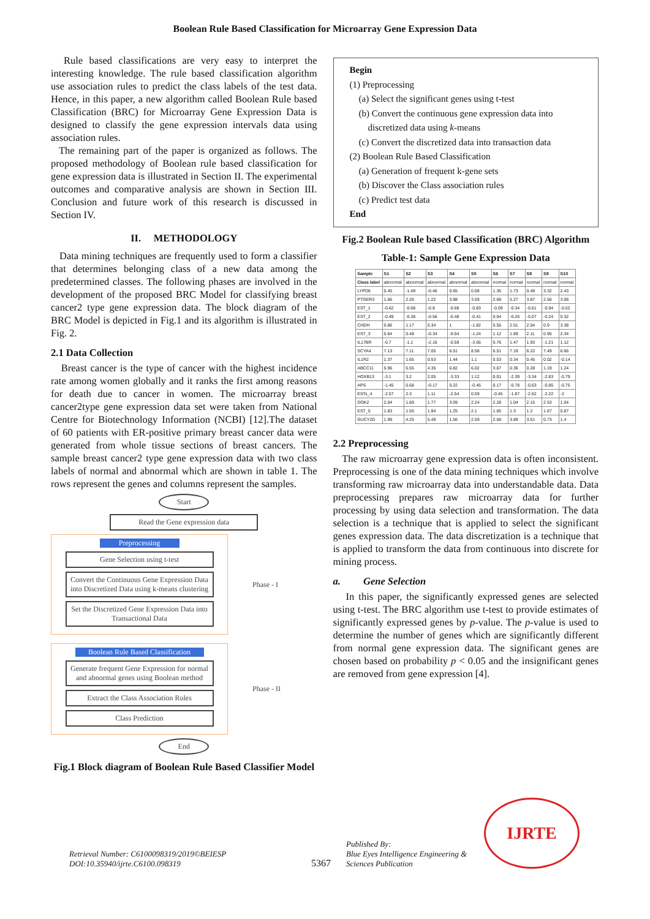Boolean Rule Based Classification for Microarray Gene Expression Data
Rule based classifications are very easy to interpret the interesting knowledge. The rule based classification algorithm use association rules to predict the class labels of the test data. Hence, in this paper, a new algorithm called Boolean Rule based Classification (BRC) for Microarray Gene Expression Data is designed to classify the gene expression intervals data using association rules.
The remaining part of the paper is organized as follows. The proposed methodology of Boolean rule based classification for gene expression data is illustrated in Section II. The experimental outcomes and comparative analysis are shown in Section III. Conclusion and future work of this research is discussed in Section IV.
II. METHODOLOGY
Data mining techniques are frequently used to form a classifier that determines belonging class of a new data among the predetermined classes. The following phases are involved in the development of the proposed BRC Model for classifying breast cancer2 type gene expression data. The block diagram of the BRC Model is depicted in Fig.1 and its algorithm is illustrated in Fig. 2.
2.1 Data Collection
Breast cancer is the type of cancer with the highest incidence rate among women globally and it ranks the first among reasons for death due to cancer in women. The microarray breast cancer2type gene expression data set were taken from National Centre for Biotechnology Information (NCBI) [12].The dataset of 60 patients with ER-positive primary breast cancer data were generated from whole tissue sections of breast cancers. The sample breast cancer2 type gene expression data with two class labels of normal and abnormal which are shown in table 1. The rows represent the genes and columns represent the samples.
Start
Read the Gene expression data
Preprocessing
Gene Selection using t-test
Convert the Continuous Gene Expression Data into Discretized Data using k-means clustering
Set the Discretized Gene Expression Data into Transactional Data
Phase - I
Boolean Rule Based Classification
Generate frequent Gene Expression for normal and abnormal genes using Boolean method
Extract the Class Association Rules
Class Prediction
Phase - II
End
Fig.1 Block diagram of Boolean Rule Based Classifier Model
Begin
(1) Preprocessing
(a) Select the significant genes using t-test
(b) Convert the continuous gene expression data into
discretized data using k-means
(c) Convert the discretized data into transaction data
(2) Boolean Rule Based Classification
(a) Generation of frequent k-gene sets
(b) Discover the Class association rules
(c) Predict test data
End
Fig.2 Boolean Rule based Classification (BRC) Algorithm
Table-1: Sample Gene Expression Data
| Sample | S1 | S2 | S3 | S4 | S5 | S6 | S7 | S8 | S9 | S10 |
| --- | --- | --- | --- | --- | --- | --- | --- | --- | --- | --- |
| Class label | abnormal | abnormal | abnormal | abnormal | abnormal | normal | normal | normal | normal | normal |
| LYPD6 | 0.45 | -1.49 | -0.46 | 0.65 | 0.08 | 1.35 | 1.73 | 0.49 | 3.32 | 2.43 |
| PTGER3 | 1.66 | 2.26 | 1.22 | 3.98 | 3.59 | 2.68 | 5.27 | 3.87 | 2.56 | 3.06 |
| EST_1 | -0.62 | -0.68 | -0.8 | -0.68 | -0.83 | -0.09 | -0.34 | -0.61 | -0.94 | -0.52 |
| EST_2 | -0.49 | -0.38 | -0.56 | -0.48 | -0.41 | 0.04 | -0.26 | -0.07 | -0.24 | 0.32 |
| CHDH | 0.86 | 1.17 | 0.34 | 1 | -1.82 | 0.55 | 2.51 | 2.04 | 0.9 | 3.38 |
| EST_3 | 0.64 | 0.48 | -0.34 | -0.04 | -1.24 | 1.12 | 1.89 | 2.11 | 0.95 | 2.34 |
| IL17BR | -0.7 | -1.1 | -2.16 | -0.59 | -3.56 | 0.76 | 1.47 | 1.93 | -1.21 | 1.12 |
| SCYA4 | 7.13 | 7.11 | 7.05 | 6.51 | 8.58 | 6.51 | 7.19 | 6.22 | 7.49 | 6.66 |
| IL1R2 | 1.37 | 1.65 | 0.53 | 1.44 | 1.1 | 0.53 | 0.34 | 0.45 | 0.02 | -0.14 |
| ABCC11 | 5.96 | 6.55 | 4.35 | 6.82 | 6.02 | 3.67 | 0.36 | 0.28 | 1.19 | 1.24 |
| HOXB13 | -3.1 | 3.2 | 2.05 | -3.33 | 1.12 | 0.01 | -2.39 | -3.34 | -2.83 | -0.79 |
| APS | -1.45 | 0.68 | -0.17 | 0.22 | -0.45 | 0.17 | -0.78 | -0.63 | -0.85 | -0.75 |
| ESTs_4 | -2.57 | 2.3 | 1.11 | -2.54 | 0.59 | -0.45 | -1.87 | -2.62 | -2.22 | -2 |
| DOK2 | 2.04 | 1.69 | 1.77 | 3.09 | 2.24 | 2.28 | 1.04 | 2.15 | 2.53 | 1.04 |
| EST_5 | 1.83 | 1.55 | 1.94 | 1.25 | 2.1 | 1.65 | 1.3 | 1.2 | 1.67 | 0.87 |
| GUCY2D | 1.99 | 4.25 | 5.49 | 1.56 | 2.59 | 2.58 | 3.89 | 3.51 | 0.73 | 1.4 |
2.2 Preprocessing
The raw microarray gene expression data is often inconsistent. Preprocessing is one of the data mining techniques which involve transforming raw microarray data into understandable data. Data preprocessing prepares raw microarray data for further processing by using data selection and transformation. The data selection is a technique that is applied to select the significant genes expression data. The data discretization is a technique that is applied to transform the data from continuous into discrete for mining process.
a. Gene Selection
In this paper, the significantly expressed genes are selected using t-test. The BRC algorithm use t-test to provide estimates of significantly expressed genes by p-value. The p-value is used to determine the number of genes which are significantly different from normal gene expression data. The significant genes are chosen based on probability p < 0.05 and the insignificant genes are removed from gene expression [4].
Retrieval Number: C6100098319/2019©BEIESP
DOI:10.35940/ijrte.C6100.098319
5367
Published By:
Blue Eyes Intelligence Engineering & Sciences Publication
IJRTE